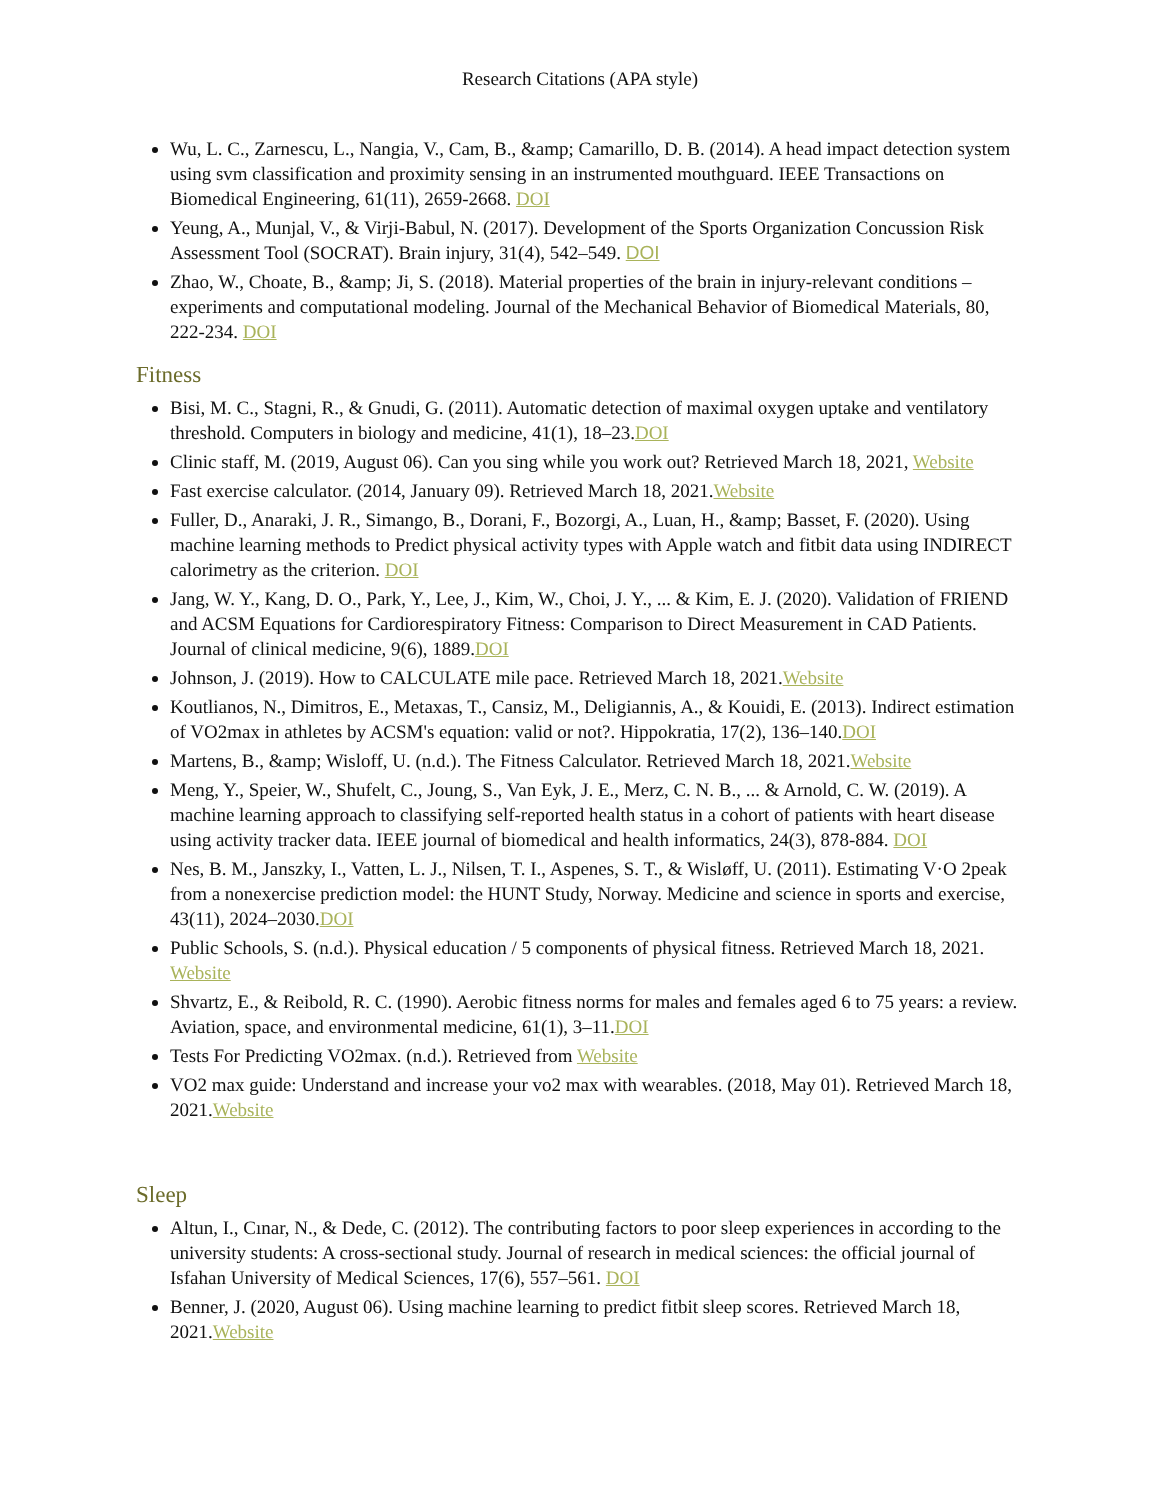Research Citations (APA style)
Wu, L. C., Zarnescu, L., Nangia, V., Cam, B., &amp; Camarillo, D. B. (2014). A head impact detection system using svm classification and proximity sensing in an instrumented mouthguard. IEEE Transactions on Biomedical Engineering, 61(11), 2659-2668. DOI
Yeung, A., Munjal, V., & Virji-Babul, N. (2017). Development of the Sports Organization Concussion Risk Assessment Tool (SOCRAT). Brain injury, 31(4), 542–549. DOI
Zhao, W., Choate, B., &amp; Ji, S. (2018). Material properties of the brain in injury-relevant conditions – experiments and computational modeling. Journal of the Mechanical Behavior of Biomedical Materials, 80, 222-234. DOI
Fitness
Bisi, M. C., Stagni, R., & Gnudi, G. (2011). Automatic detection of maximal oxygen uptake and ventilatory threshold. Computers in biology and medicine, 41(1), 18–23.DOI
Clinic staff, M. (2019, August 06). Can you sing while you work out? Retrieved March 18, 2021, Website
Fast exercise calculator. (2014, January 09). Retrieved March 18, 2021.Website
Fuller, D., Anaraki, J. R., Simango, B., Dorani, F., Bozorgi, A., Luan, H., &amp; Basset, F. (2020). Using machine learning methods to Predict physical activity types with Apple watch and fitbit data using INDIRECT calorimetry as the criterion. DOI
Jang, W. Y., Kang, D. O., Park, Y., Lee, J., Kim, W., Choi, J. Y., ... & Kim, E. J. (2020). Validation of FRIEND and ACSM Equations for Cardiorespiratory Fitness: Comparison to Direct Measurement in CAD Patients. Journal of clinical medicine, 9(6), 1889.DOI
Johnson, J. (2019). How to CALCULATE mile pace. Retrieved March 18, 2021.Website
Koutlianos, N., Dimitros, E., Metaxas, T., Cansiz, M., Deligiannis, A., & Kouidi, E. (2013). Indirect estimation of VO2max in athletes by ACSM's equation: valid or not?. Hippokratia, 17(2), 136–140.DOI
Martens, B., &amp; Wisloff, U. (n.d.). The Fitness Calculator. Retrieved March 18, 2021.Website
Meng, Y., Speier, W., Shufelt, C., Joung, S., Van Eyk, J. E., Merz, C. N. B., ... & Arnold, C. W. (2019). A machine learning approach to classifying self-reported health status in a cohort of patients with heart disease using activity tracker data. IEEE journal of biomedical and health informatics, 24(3), 878-884. DOI
Nes, B. M., Janszky, I., Vatten, L. J., Nilsen, T. I., Aspenes, S. T., & Wisløff, U. (2011). Estimating V·O 2peak from a nonexercise prediction model: the HUNT Study, Norway. Medicine and science in sports and exercise, 43(11), 2024–2030.DOI
Public Schools, S. (n.d.). Physical education / 5 components of physical fitness. Retrieved March 18, 2021. Website
Shvartz, E., & Reibold, R. C. (1990). Aerobic fitness norms for males and females aged 6 to 75 years: a review. Aviation, space, and environmental medicine, 61(1), 3–11.DOI
Tests For Predicting VO2max. (n.d.). Retrieved from Website
VO2 max guide: Understand and increase your vo2 max with wearables. (2018, May 01). Retrieved March 18, 2021.Website
Sleep
Altun, I., Cınar, N., & Dede, C. (2012). The contributing factors to poor sleep experiences in according to the university students: A cross-sectional study. Journal of research in medical sciences: the official journal of Isfahan University of Medical Sciences, 17(6), 557–561. DOI
Benner, J. (2020, August 06). Using machine learning to predict fitbit sleep scores. Retrieved March 18, 2021.Website